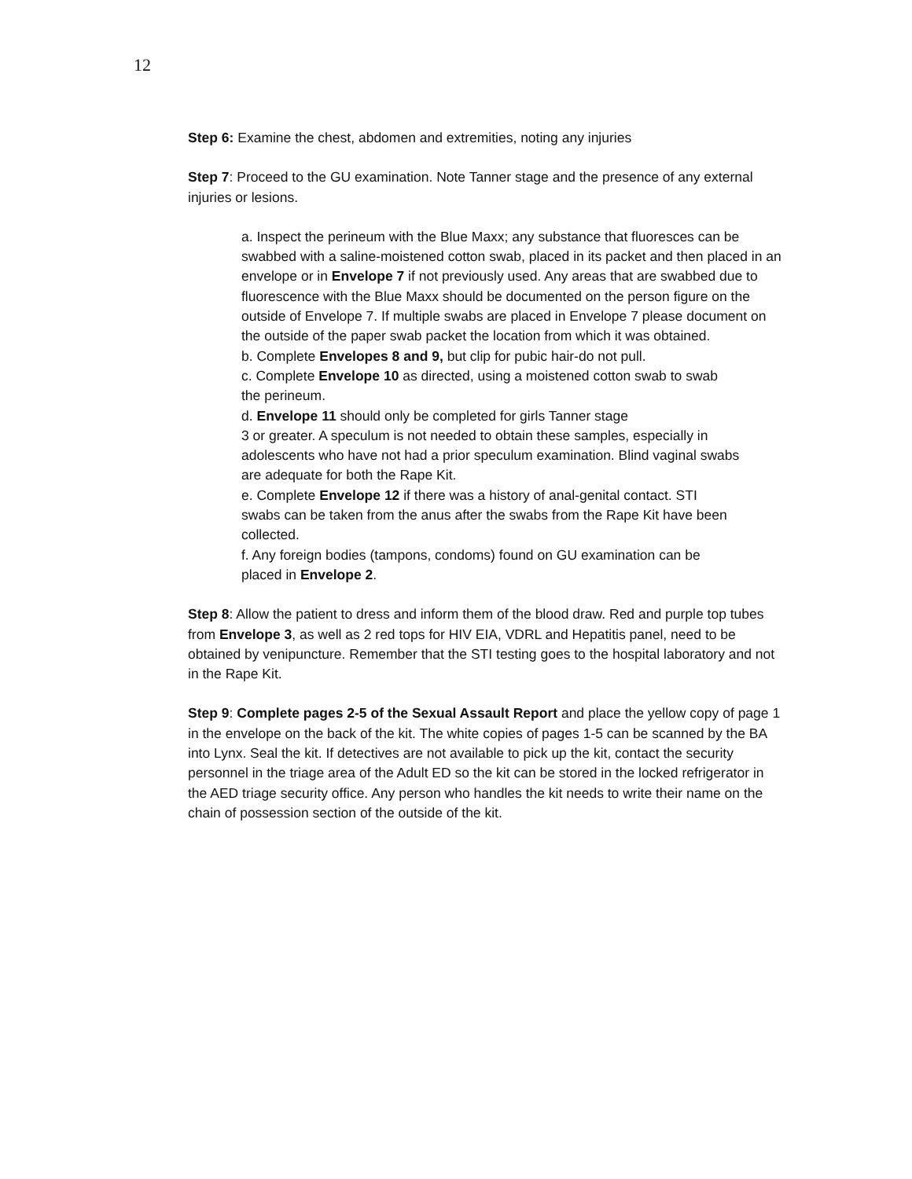12
Step 6: Examine the chest, abdomen and extremities, noting any injuries
Step 7: Proceed to the GU examination. Note Tanner stage and the presence of any external injuries or lesions.
a. Inspect the perineum with the Blue Maxx; any substance that fluoresces can be swabbed with a saline-moistened cotton swab, placed in its packet and then placed in an envelope or in Envelope 7 if not previously used. Any areas that are swabbed due to fluorescence with the Blue Maxx should be documented on the person figure on the outside of Envelope 7. If multiple swabs are placed in Envelope 7 please document on the outside of the paper swab packet the location from which it was obtained.
b. Complete Envelopes 8 and 9, but clip for pubic hair-do not pull.
c. Complete Envelope 10 as directed, using a moistened cotton swab to swab the perineum.
d. Envelope 11 should only be completed for girls Tanner stage
3 or greater. A speculum is not needed to obtain these samples, especially in adolescents who have not had a prior speculum examination. Blind vaginal swabs are adequate for both the Rape Kit.
e. Complete Envelope 12 if there was a history of anal-genital contact. STI swabs can be taken from the anus after the swabs from the Rape Kit have been collected.
f. Any foreign bodies (tampons, condoms) found on GU examination can be placed in Envelope 2.
Step 8: Allow the patient to dress and inform them of the blood draw. Red and purple top tubes from Envelope 3, as well as 2 red tops for HIV EIA, VDRL and Hepatitis panel, need to be obtained by venipuncture. Remember that the STI testing goes to the hospital laboratory and not in the Rape Kit.
Step 9: Complete pages 2-5 of the Sexual Assault Report and place the yellow copy of page 1 in the envelope on the back of the kit. The white copies of pages 1-5 can be scanned by the BA into Lynx. Seal the kit. If detectives are not available to pick up the kit, contact the security personnel in the triage area of the Adult ED so the kit can be stored in the locked refrigerator in the AED triage security office. Any person who handles the kit needs to write their name on the chain of possession section of the outside of the kit.